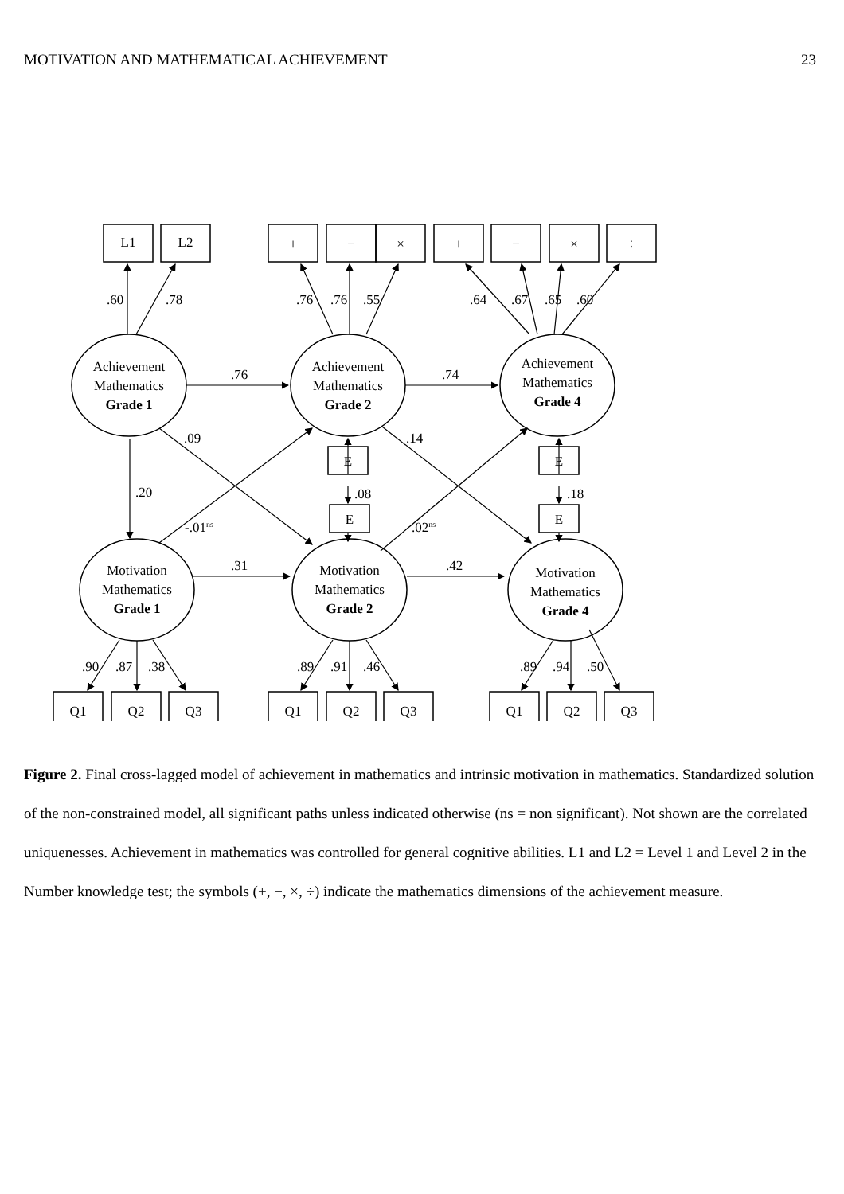MOTIVATION AND MATHEMATICAL ACHIEVEMENT 23
L1
L2
+
−
×
+
−
×
÷
Achievement
Mathematics
Grade 1
Achievement
Mathematics
Grade 2
Achievement
Mathematics
Grade 4
Motivation
Mathematics
Grade 1
Motivation
Mathematics
Grade 2
Motivation
Mathematics
Grade 4
E
E
E
E
Q1
Q2
Q3
Q1
Q2
Q3
Q1
Q2
Q3
.60
.78
.76
.76
.55
.64
.67
.65
.60
.76
.74
.31
.42
.09
.14
.20
.08
.18
-.01ns
.02ns
.90
.87
.38
.89
.91
.46
.89
.94
.50
Figure 2. Final cross-lagged model of achievement in mathematics and intrinsic motivation in mathematics. Standardized solution of the non-constrained model, all significant paths unless indicated otherwise (ns = non significant). Not shown are the correlated uniquenesses. Achievement in mathematics was controlled for general cognitive abilities. L1 and L2 = Level 1 and Level 2 in the Number knowledge test; the symbols (+, −, ×, ÷) indicate the mathematics dimensions of the achievement measure.